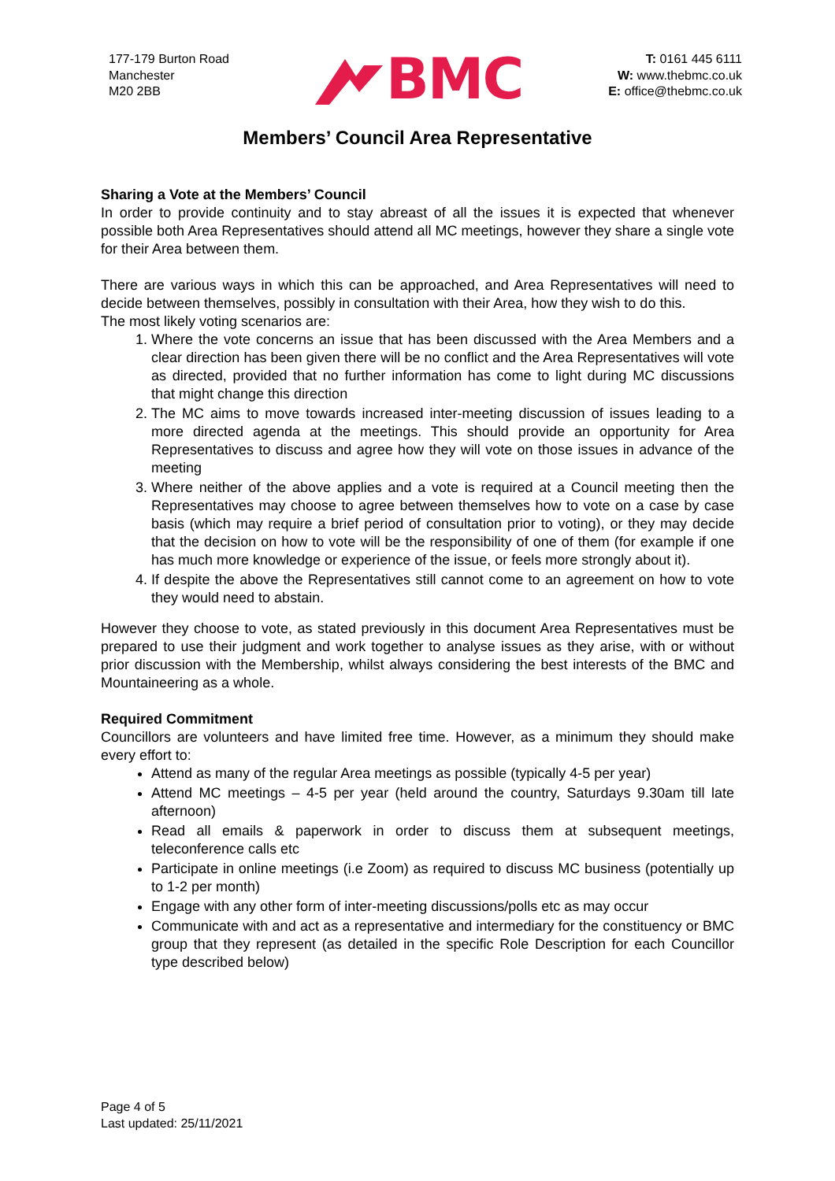177-179 Burton Road
Manchester
M20 2BB
BMC
T: 0161 445 6111
W: www.thebmc.co.uk
E: office@thebmc.co.uk
Members’ Council Area Representative
Sharing a Vote at the Members’ Council
In order to provide continuity and to stay abreast of all the issues it is expected that whenever possible both Area Representatives should attend all MC meetings, however they share a single vote for their Area between them.
There are various ways in which this can be approached, and Area Representatives will need to decide between themselves, possibly in consultation with their Area, how they wish to do this.
The most likely voting scenarios are:
1. Where the vote concerns an issue that has been discussed with the Area Members and a clear direction has been given there will be no conflict and the Area Representatives will vote as directed, provided that no further information has come to light during MC discussions that might change this direction
2. The MC aims to move towards increased inter-meeting discussion of issues leading to a more directed agenda at the meetings. This should provide an opportunity for Area Representatives to discuss and agree how they will vote on those issues in advance of the meeting
3. Where neither of the above applies and a vote is required at a Council meeting then the Representatives may choose to agree between themselves how to vote on a case by case basis (which may require a brief period of consultation prior to voting), or they may decide that the decision on how to vote will be the responsibility of one of them (for example if one has much more knowledge or experience of the issue, or feels more strongly about it).
4. If despite the above the Representatives still cannot come to an agreement on how to vote they would need to abstain.
However they choose to vote, as stated previously in this document Area Representatives must be prepared to use their judgment and work together to analyse issues as they arise, with or without prior discussion with the Membership, whilst always considering the best interests of the BMC and Mountaineering as a whole.
Required Commitment
Councillors are volunteers and have limited free time. However, as a minimum they should make every effort to:
Attend as many of the regular Area meetings as possible (typically 4-5 per year)
Attend MC meetings – 4-5 per year (held around the country, Saturdays 9.30am till late afternoon)
Read all emails & paperwork in order to discuss them at subsequent meetings, teleconference calls etc
Participate in online meetings (i.e Zoom) as required to discuss MC business (potentially up to 1-2 per month)
Engage with any other form of inter-meeting discussions/polls etc as may occur
Communicate with and act as a representative and intermediary for the constituency or BMC group that they represent (as detailed in the specific Role Description for each Councillor type described below)
Page 4 of 5
Last updated: 25/11/2021